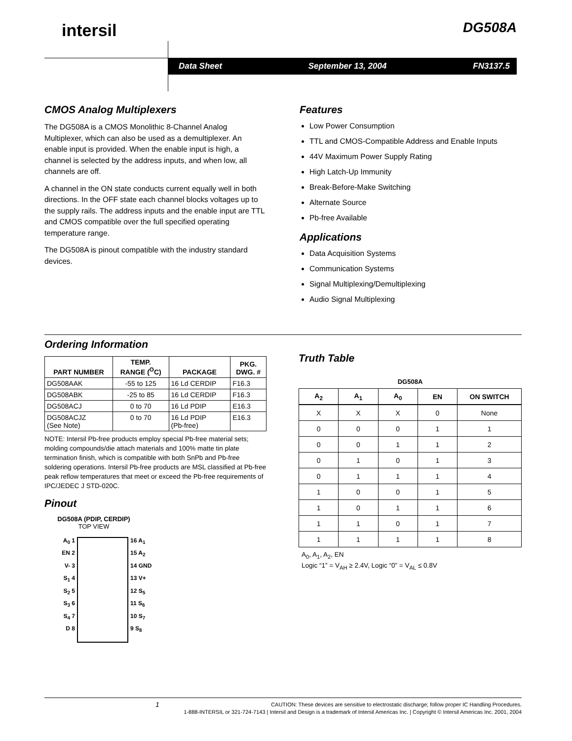intersil DG508A
Data Sheet September 13, 2004 FN3137.5
CMOS Analog Multiplexers
The DG508A is a CMOS Monolithic 8-Channel Analog Multiplexer, which can also be used as a demultiplexer. An enable input is provided. When the enable input is high, a channel is selected by the address inputs, and when low, all channels are off.
A channel in the ON state conducts current equally well in both directions. In the OFF state each channel blocks voltages up to the supply rails. The address inputs and the enable input are TTL and CMOS compatible over the full specified operating temperature range.
The DG508A is pinout compatible with the industry standard devices.
Features
Low Power Consumption
TTL and CMOS-Compatible Address and Enable Inputs
44V Maximum Power Supply Rating
High Latch-Up Immunity
Break-Before-Make Switching
Alternate Source
Pb-free Available
Applications
Data Acquisition Systems
Communication Systems
Signal Multiplexing/Demultiplexing
Audio Signal Multiplexing
Ordering Information
| PART NUMBER | TEMP. RANGE (<sup>O</sup>C) | PACKAGE | PKG. DWG. # |
| --- | --- | --- | --- |
| DG508AAK | -55 to 125 | 16 Ld CERDIP | F16.3 |
| DG508ABK | -25 to 85 | 16 Ld CERDIP | F16.3 |
| DG508ACJ | 0 to 70 | 16 Ld PDIP | E16.3 |
| DG508ACJZ (See Note) | 0 to 70 | 16 Ld PDIP (Pb-free) | E16.3 |
NOTE: Intersil Pb-free products employ special Pb-free material sets; molding compounds/die attach materials and 100% matte tin plate termination finish, which is compatible with both SnPb and Pb-free soldering operations. Intersil Pb-free products are MSL classified at Pb-free peak reflow temperatures that meet or exceed the Pb-free requirements of IPC/JEDEC J STD-020C.
Pinout
DG508A (PDIP, CERDIP)
TOP VIEW
A<sub>0</sub> 1
EN 2
V- 3
S<sub>1</sub> 4
S<sub>2</sub> 5
S<sub>3</sub> 6
S<sub>4</sub> 7
D 8
16 A<sub>1</sub>
15 A<sub>2</sub>
14 GND
13 V+
12 S<sub>5</sub>
11 S<sub>6</sub>
10 S<sub>7</sub>
9 S<sub>8</sub>
Truth Table
DG508A
| A<sub>2</sub> | A<sub>1</sub> | A<sub>0</sub> | EN | ON SWITCH |
| --- | --- | --- | --- | --- |
| X | X | X | 0 | None |
| 0 | 0 | 0 | 1 | 1 |
| 0 | 0 | 1 | 1 | 2 |
| 0 | 1 | 0 | 1 | 3 |
| 0 | 1 | 1 | 1 | 4 |
| 1 | 0 | 0 | 1 | 5 |
| 1 | 0 | 1 | 1 | 6 |
| 1 | 1 | 0 | 1 | 7 |
| 1 | 1 | 1 | 1 | 8 |
A<sub>0</sub>, A<sub>1</sub>, A<sub>2</sub>, EN
Logic “1” = V<sub>AH</sub> ≥ 2.4V, Logic “0” = V<sub>AL</sub> ≤ 0.8V
1 CAUTION: These devices are sensitive to electrostatic discharge; follow proper IC Handling Procedures.
1-888-INTERSIL or 321-724-7143 | Intersil and Design is a trademark of Intersil Americas Inc. | Copyright © Intersil Americas Inc. 2001, 2004